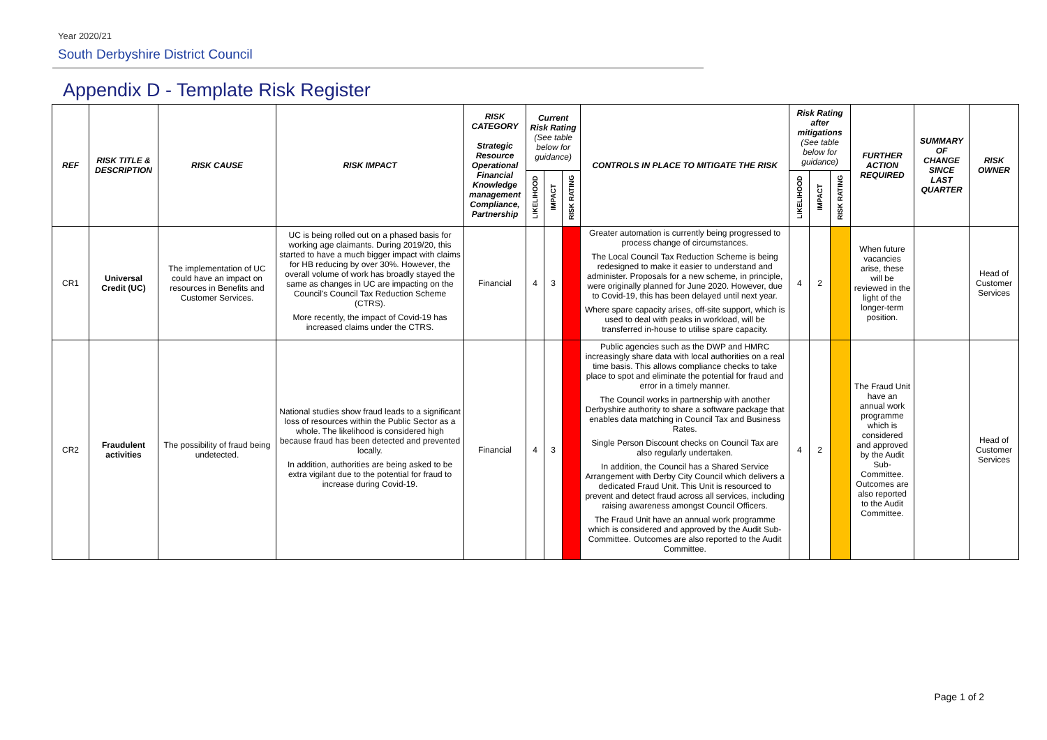Year 2020/21
South Derbyshire District Council
Appendix D - Template Risk Register
| REF | RISK TITLE & DESCRIPTION | RISK CAUSE | RISK IMPACT | RISK CATEGORY Strategic Resource Operational Financial Knowledge management Compliance, Partnership | Current Risk Rating (See table below for guidance) | | | CONTROLS IN PLACE TO MITIGATE THE RISK | Risk Rating after mitigations (See table below for guidance) | | | FURTHER ACTION REQUIRED | SUMMARY OF CHANGE SINCE LAST QUARTER | RISK OWNER |
| --- | --- | --- | --- | --- | --- | --- | --- | --- | --- | --- | --- | --- | --- | --- |
| | | | | | LIKELIHOOD | IMPACT | RISK RATING | | LIKELIHOOD | IMPACT | RISK RATING | | | |
| CR1 | Universal Credit (UC) | The implementation of UC could have an impact on resources in Benefits and Customer Services. | UC is being rolled out on a phased basis for working age claimants. During 2019/20, this started to have a much bigger impact with claims for HB reducing by over 30%. However, the overall volume of work has broadly stayed the same as changes in UC are impacting on the Council's Council Tax Reduction Scheme (CTRS). More recently, the impact of Covid-19 has increased claims under the CTRS. | Financial | 4 | 3 | | Greater automation is currently being progressed to process change of circumstances. The Local Council Tax Reduction Scheme is being redesigned to make it easier to understand and administer. Proposals for a new scheme, in principle, were originally planned for June 2020. However, due to Covid-19, this has been delayed until next year. Where spare capacity arises, off-site support, which is used to deal with peaks in workload, will be transferred in-house to utilise spare capacity. | 4 | 2 | | When future vacancies arise, these will be reviewed in the light of the longer-term position. | | Head of Customer Services |
| CR2 | Fraudulent activities | The possibility of fraud being undetected. | National studies show fraud leads to a significant loss of resources within the Public Sector as a whole. The likelihood is considered high because fraud has been detected and prevented locally. In addition, authorities are being asked to be extra vigilant due to the potential for fraud to increase during Covid-19. | Financial | 4 | 3 | | Public agencies such as the DWP and HMRC increasingly share data with local authorities on a real time basis. This allows compliance checks to take place to spot and eliminate the potential for fraud and error in a timely manner. The Council works in partnership with another Derbyshire authority to share a software package that enables data matching in Council Tax and Business Rates. Single Person Discount checks on Council Tax are also regularly undertaken. In addition, the Council has a Shared Service Arrangement with Derby City Council which delivers a dedicated Fraud Unit. This Unit is resourced to prevent and detect fraud across all services, including raising awareness amongst Council Officers. The Fraud Unit have an annual work programme which is considered and approved by the Audit Sub-Committee. Outcomes are also reported to the Audit Committee. | 4 | 2 | | The Fraud Unit have an annual work programme which is considered and approved by the Audit Sub-Committee. Outcomes are also reported to the Audit Committee. | | Head of Customer Services |
Page 1 of 2